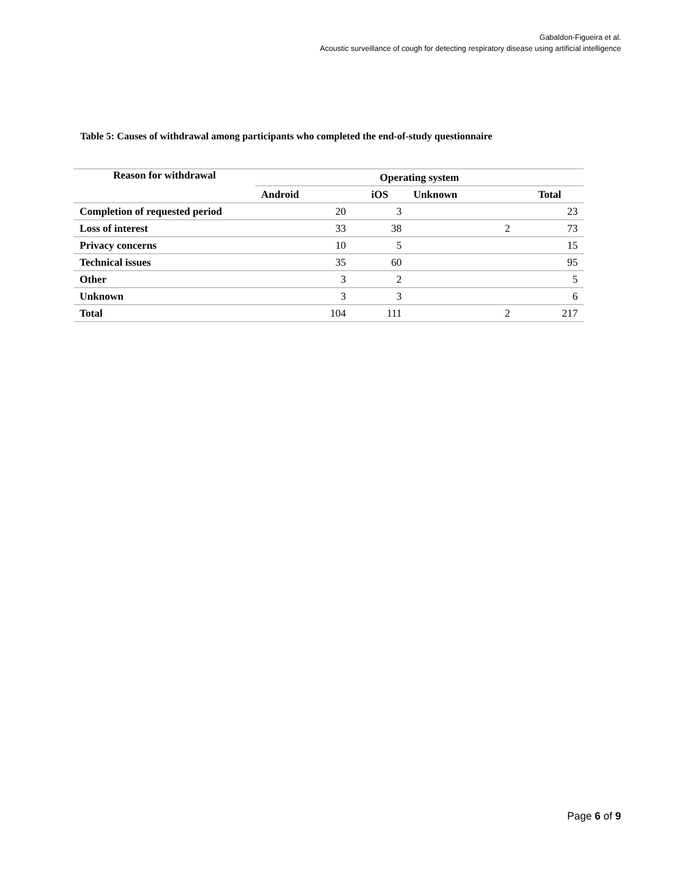Gabaldon-Figueira et al.
Acoustic surveillance of cough for detecting respiratory disease using artificial intelligence
Table 5: Causes of withdrawal among participants who completed the end-of-study questionnaire
| Reason for withdrawal | Operating system | | | |
| --- | --- | --- | --- | --- |
| | Android | iOS | Unknown | Total |
| Completion of requested period | 20 | 3 | | 23 |
| Loss of interest | 33 | 38 | 2 | 73 |
| Privacy concerns | 10 | 5 | | 15 |
| Technical issues | 35 | 60 | | 95 |
| Other | 3 | 2 | | 5 |
| Unknown | 3 | 3 | | 6 |
| Total | 104 | 111 | 2 | 217 |
Page 6 of 9